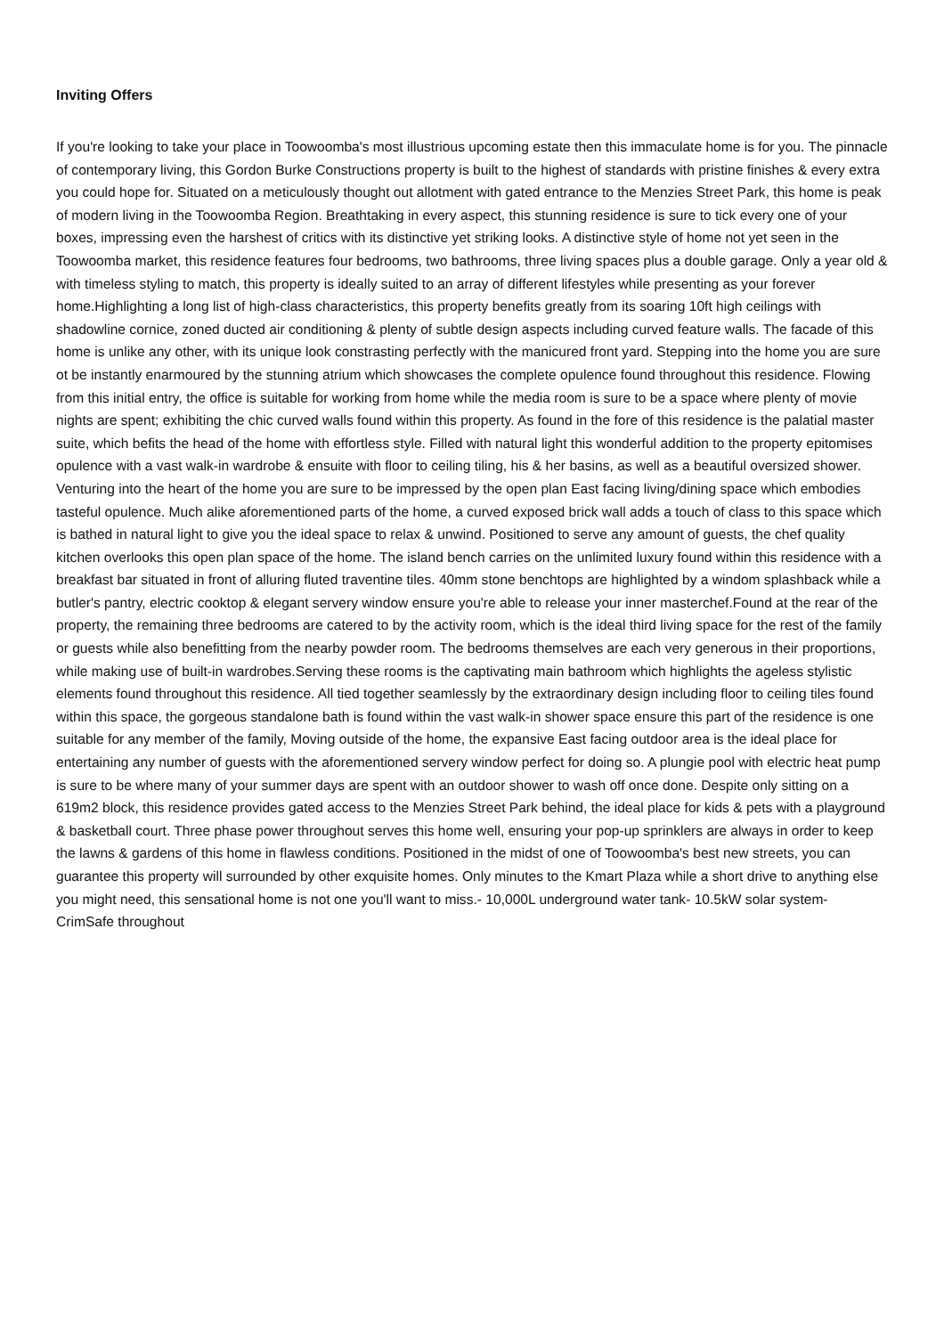Inviting Offers
If you're looking to take your place in Toowoomba's most illustrious upcoming estate then this immaculate home is for you. The pinnacle of contemporary living, this Gordon Burke Constructions property is built to the highest of standards with pristine finishes & every extra you could hope for. Situated on a meticulously thought out allotment with gated entrance to the Menzies Street Park, this home is peak of modern living in the Toowoomba Region. Breathtaking in every aspect, this stunning residence is sure to tick every one of your boxes, impressing even the harshest of critics with its distinctive yet striking looks. A distinctive style of home not yet seen in the Toowoomba market, this residence features four bedrooms, two bathrooms, three living spaces plus a double garage. Only a year old & with timeless styling to match, this property is ideally suited to an array of different lifestyles while presenting as your forever home.Highlighting a long list of high-class characteristics, this property benefits greatly from its soaring 10ft high ceilings with shadowline cornice, zoned ducted air conditioning & plenty of subtle design aspects including curved feature walls. The facade of this home is unlike any other, with its unique look constrasting perfectly with the manicured front yard. Stepping into the home you are sure ot be instantly enarmoured by the stunning atrium which showcases the complete opulence found throughout this residence. Flowing from this initial entry, the office is suitable for working from home while the media room is sure to be a space where plenty of movie nights are spent; exhibiting the chic curved walls found within this property. As found in the fore of this residence is the palatial master suite, which befits the head of the home with effortless style. Filled with natural light this wonderful addition to the property epitomises opulence with a vast walk-in wardrobe & ensuite with floor to ceiling tiling, his & her basins, as well as a beautiful oversized shower. Venturing into the heart of the home you are sure to be impressed by the open plan East facing living/dining space which embodies tasteful opulence. Much alike aforementioned parts of the home, a curved exposed brick wall adds a touch of class to this space which is bathed in natural light to give you the ideal space to relax & unwind. Positioned to serve any amount of guests, the chef quality kitchen overlooks this open plan space of the home. The island bench carries on the unlimited luxury found within this residence with a breakfast bar situated in front of alluring fluted traventine tiles. 40mm stone benchtops are highlighted by a windom splashback while a butler's pantry, electric cooktop & elegant servery window ensure you're able to release your inner masterchef.Found at the rear of the property, the remaining three bedrooms are catered to by the activity room, which is the ideal third living space for the rest of the family or guests while also benefitting from the nearby powder room. The bedrooms themselves are each very generous in their proportions, while making use of built-in wardrobes.Serving these rooms is the captivating main bathroom which highlights the ageless stylistic elements found throughout this residence. All tied together seamlessly by the extraordinary design including floor to ceiling tiles found within this space, the gorgeous standalone bath is found within the vast walk-in shower space ensure this part of the residence is one suitable for any member of the family, Moving outside of the home, the expansive East facing outdoor area is the ideal place for entertaining any number of guests with the aforementioned servery window perfect for doing so. A plungie pool with electric heat pump is sure to be where many of your summer days are spent with an outdoor shower to wash off once done. Despite only sitting on a 619m2 block, this residence provides gated access to the Menzies Street Park behind, the ideal place for kids & pets with a playground & basketball court. Three phase power throughout serves this home well, ensuring your pop-up sprinklers are always in order to keep the lawns & gardens of this home in flawless conditions. Positioned in the midst of one of Toowoomba's best new streets, you can guarantee this property will surrounded by other exquisite homes. Only minutes to the Kmart Plaza while a short drive to anything else you might need, this sensational home is not one you'll want to miss.- 10,000L underground water tank- 10.5kW solar system- CrimSafe throughout